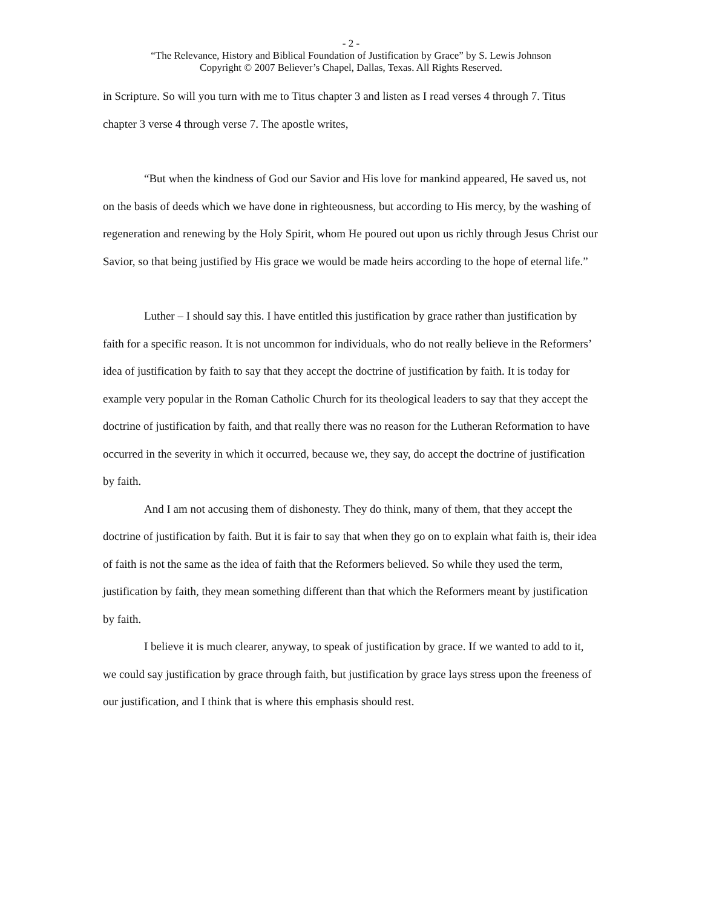- 2 -
“The Relevance, History and Biblical Foundation of Justification by Grace” by S. Lewis Johnson
Copyright © 2007 Believer’s Chapel, Dallas, Texas. All Rights Reserved.
in Scripture. So will you turn with me to Titus chapter 3 and listen as I read verses 4 through 7. Titus chapter 3 verse 4 through verse 7. The apostle writes,
“But when the kindness of God our Savior and His love for mankind appeared, He saved us, not on the basis of deeds which we have done in righteousness, but according to His mercy, by the washing of regeneration and renewing by the Holy Spirit, whom He poured out upon us richly through Jesus Christ our Savior, so that being justified by His grace we would be made heirs according to the hope of eternal life.”
Luther – I should say this. I have entitled this justification by grace rather than justification by faith for a specific reason. It is not uncommon for individuals, who do not really believe in the Reformers’ idea of justification by faith to say that they accept the doctrine of justification by faith. It is today for example very popular in the Roman Catholic Church for its theological leaders to say that they accept the doctrine of justification by faith, and that really there was no reason for the Lutheran Reformation to have occurred in the severity in which it occurred, because we, they say, do accept the doctrine of justification by faith.
And I am not accusing them of dishonesty. They do think, many of them, that they accept the doctrine of justification by faith. But it is fair to say that when they go on to explain what faith is, their idea of faith is not the same as the idea of faith that the Reformers believed. So while they used the term, justification by faith, they mean something different than that which the Reformers meant by justification by faith.
I believe it is much clearer, anyway, to speak of justification by grace. If we wanted to add to it, we could say justification by grace through faith, but justification by grace lays stress upon the freeness of our justification, and I think that is where this emphasis should rest.